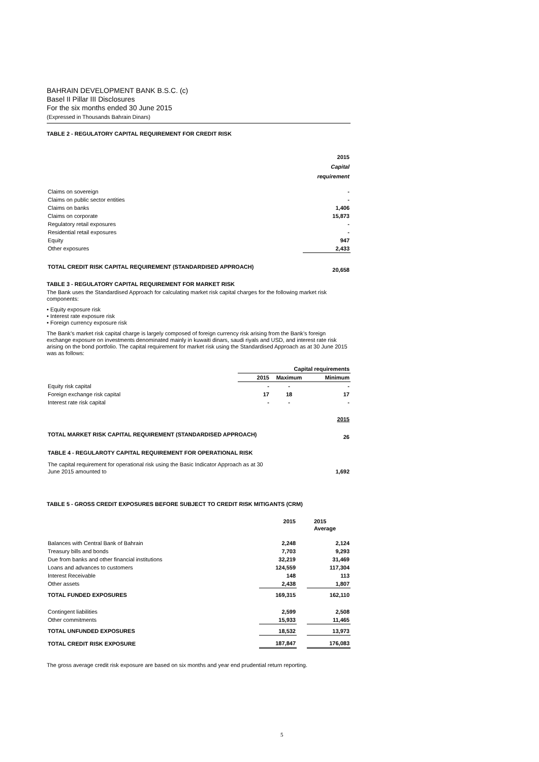BAHRAIN DEVELOPMENT BANK B.S.C. (c)
Basel II Pillar III Disclosures
For the six months ended 30 June 2015
(Expressed in Thousands Bahrain Dinars)
TABLE 2 - REGULATORY CAPITAL REQUIREMENT FOR CREDIT RISK
| | 2015 Capital requirement |
| Claims on sovereign | - |
| Claims on public sector entities | - |
| Claims on banks | 1,406 |
| Claims on corporate | 15,873 |
| Regulatory retail exposures | - |
| Residential retail exposures | - |
| Equity | 947 |
| Other exposures | 2,433 |
| TOTAL CREDIT RISK CAPITAL REQUIREMENT (STANDARDISED APPROACH) | 20,658 |
TABLE 3 - REGULATORY CAPITAL REQUIREMENT FOR MARKET RISK
The Bank uses the Standardised Approach for calculating market risk capital charges for the following market risk components:
• Equity exposure risk
• Interest rate exposure risk
• Foreign currency exposure risk
The Bank’s market risk capital charge is largely composed of foreign currency risk arising from the Bank’s foreign exchange exposure on investments denominated mainly in kuwaiti dinars, saudi riyals and USD, and interest rate risk arising on the bond portfolio. The capital requirement for market risk using the Standardised Approach as at 30 June 2015 was as follows:
| | Capital requirements | | |
| | 2015 | Maximum | Minimum |
| Equity risk capital | - | - | - |
| Foreign exchange risk capital | 17 | 18 | 17 |
| Interest rate risk capital | - | - | - |
| | | | 2015 |
| TOTAL MARKET RISK CAPITAL REQUIREMENT (STANDARDISED APPROACH) | | | 26 |
| TABLE 4 - REGULAROTY CAPITAL REQUIREMENT FOR OPERATIONAL RISK | | | |
| The capital requirement for operational risk using the Basic Indicator Approach as at 30 June 2015 amounted to | | | 1,692 |
TABLE 5 - GROSS CREDIT EXPOSURES BEFORE SUBJECT TO CREDIT RISK MITIGANTS (CRM)
| | 2015 | | 2015 Average |
| Balances with Central Bank of Bahrain | 2,248 | | 2,124 |
| Treasury bills and bonds | 7,703 | | 9,293 |
| Due from banks and other financial institutions | 32,219 | | 31,469 |
| Loans and advances to customers | 124,559 | | 117,304 |
| Interest Receivable | 148 | | 113 |
| Other assets | 2,438 | | 1,807 |
| TOTAL FUNDED EXPOSURES | 169,315 | | 162,110 |
| Contingent liabilities | 2,599 | | 2,508 |
| Other commitments | 15,933 | | 11,465 |
| TOTAL UNFUNDED EXPOSURES | 18,532 | | 13,973 |
| TOTAL CREDIT RISK EXPOSURE | 187,847 | | 176,083 |
The gross average credit risk exposure are based on six months and year end prudential return reporting.
5